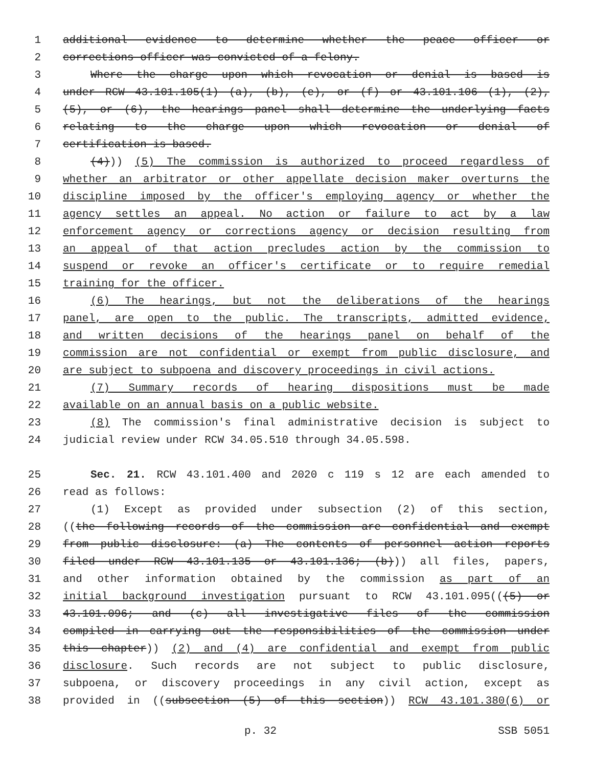1 additional evidence to determine whether the peace officer or
2 corrections officer was convicted of a felony.
3 Where the charge upon which revocation or denial is based is
4 under RCW 43.101.105(1) (a), (b), (e), or (f) or 43.101.106 (1), (2),
5 (5), or (6), the hearings panel shall determine the underlying facts
6 relating to the charge upon which revocation or denial of
7 certification is based.
8 (4))) (5) The commission is authorized to proceed regardless of
9 whether an arbitrator or other appellate decision maker overturns the
10 discipline imposed by the officer's employing agency or whether the
11 agency settles an appeal. No action or failure to act by a law
12 enforcement agency or corrections agency or decision resulting from
13 an appeal of that action precludes action by the commission to
14 suspend or revoke an officer's certificate or to require remedial
15 training for the officer.
16 (6) The hearings, but not the deliberations of the hearings
17 panel, are open to the public. The transcripts, admitted evidence,
18 and written decisions of the hearings panel on behalf of the
19 commission are not confidential or exempt from public disclosure, and
20 are subject to subpoena and discovery proceedings in civil actions.
21 (7) Summary records of hearing dispositions must be made
22 available on an annual basis on a public website.
23 (8) The commission's final administrative decision is subject to
24 judicial review under RCW 34.05.510 through 34.05.598.
25 Sec. 21. RCW 43.101.400 and 2020 c 119 s 12 are each amended to
26 read as follows:
27 (1) Except as provided under subsection (2) of this section,
28 ((the following records of the commission are confidential and exempt
29 from public disclosure: (a) The contents of personnel action reports
30 filed under RCW 43.101.135 or 43.101.136; (b))) all files, papers,
31 and other information obtained by the commission as part of an
32 initial background investigation pursuant to RCW 43.101.095(((5) or
33 43.101.096; and (c) all investigative files of the commission
34 compiled in carrying out the responsibilities of the commission under
35 this chapter)) (2) and (4) are confidential and exempt from public
36 disclosure. Such records are not subject to public disclosure,
37 subpoena, or discovery proceedings in any civil action, except as
38 provided in ((subsection (5) of this section)) RCW 43.101.380(6) or
p. 32 SSB 5051